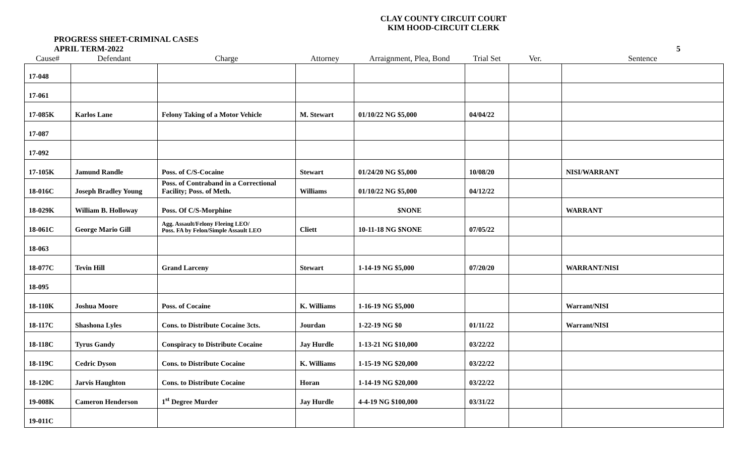CLAY COUNTY CIRCUIT COURT
KIM HOOD-CIRCUIT CLERK
PROGRESS SHEET-CRIMINAL CASES
APRIL TERM-2022 5
| Cause# | Defendant | Charge | Attorney | Arraignment, Plea, Bond | Trial Set | Ver. | Sentence |
| --- | --- | --- | --- | --- | --- | --- | --- |
| 17-048 | | | | | | | |
| 17-061 | | | | | | | |
| 17-085K | Karlos Lane | Felony Taking of a Motor Vehicle | M. Stewart | 01/10/22 NG $5,000 | 04/04/22 | | |
| 17-087 | | | | | | | |
| 17-092 | | | | | | | |
| 17-105K | Jamund Randle | Poss. of C/S-Cocaine | Stewart | 01/24/20 NG $5,000 | 10/08/20 | | NISI/WARRANT |
| 18-016C | Joseph Bradley Young | Poss. of Contraband in a Correctional Facility; Poss. of Meth. | Williams | 01/10/22 NG $5,000 | 04/12/22 | | |
| 18-029K | William B. Holloway | Poss. Of C/S-Morphine | | $NONE | | | WARRANT |
| 18-061C | George Mario Gill | Agg. Assault/Felony Fleeing LEO/ Poss. FA by Felon/Simple Assault LEO | Cliett | 10-11-18 NG $NONE | 07/05/22 | | |
| 18-063 | | | | | | | |
| 18-077C | Tevin Hill | Grand Larceny | Stewart | 1-14-19 NG $5,000 | 07/20/20 | | WARRANT/NISI |
| 18-095 | | | | | | | |
| 18-110K | Joshua Moore | Poss. of Cocaine | K. Williams | 1-16-19 NG $5,000 | | | Warrant/NISI |
| 18-117C | Shashona Lyles | Cons. to Distribute Cocaine 3cts. | Jourdan | 1-22-19 NG $0 | 01/11/22 | | Warrant/NISI |
| 18-118C | Tyrus Gandy | Conspiracy to Distribute Cocaine | Jay Hurdle | 1-13-21 NG $10,000 | 03/22/22 | | |
| 18-119C | Cedric Dyson | Cons. to Distribute Cocaine | K. Williams | 1-15-19 NG $20,000 | 03/22/22 | | |
| 18-120C | Jarvis Haughton | Cons. to Distribute Cocaine | Horan | 1-14-19 NG $20,000 | 03/22/22 | | |
| 19-008K | Cameron Henderson | 1<sup>st</sup> Degree Murder | Jay Hurdle | 4-4-19 NG $100,000 | 03/31/22 | | |
| 19-011C | | | | | | | |